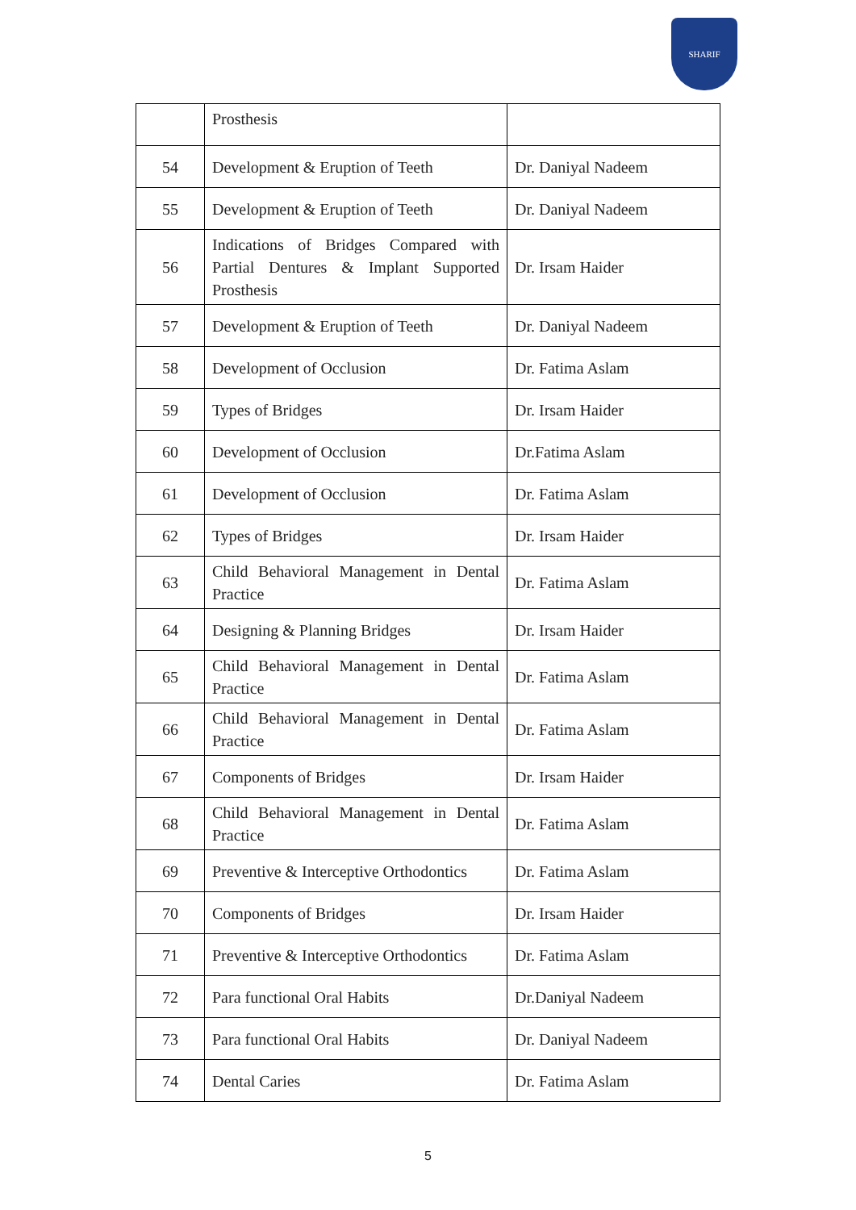SHARIF
| | Prosthesis | |
| 54 | Development & Eruption of Teeth | Dr. Daniyal Nadeem |
| 55 | Development & Eruption of Teeth | Dr. Daniyal Nadeem |
| 56 | Indications of Bridges Compared with Partial Dentures & Implant Supported Prosthesis | Dr. Irsam Haider |
| 57 | Development & Eruption of Teeth | Dr. Daniyal Nadeem |
| 58 | Development of Occlusion | Dr. Fatima Aslam |
| 59 | Types of Bridges | Dr. Irsam Haider |
| 60 | Development of Occlusion | Dr.Fatima Aslam |
| 61 | Development of Occlusion | Dr. Fatima Aslam |
| 62 | Types of Bridges | Dr. Irsam Haider |
| 63 | Child Behavioral Management in Dental Practice | Dr. Fatima Aslam |
| 64 | Designing & Planning Bridges | Dr. Irsam Haider |
| 65 | Child Behavioral Management in Dental Practice | Dr. Fatima Aslam |
| 66 | Child Behavioral Management in Dental Practice | Dr. Fatima Aslam |
| 67 | Components of Bridges | Dr. Irsam Haider |
| 68 | Child Behavioral Management in Dental Practice | Dr. Fatima Aslam |
| 69 | Preventive & Interceptive Orthodontics | Dr. Fatima Aslam |
| 70 | Components of Bridges | Dr. Irsam Haider |
| 71 | Preventive & Interceptive Orthodontics | Dr. Fatima Aslam |
| 72 | Para functional Oral Habits | Dr.Daniyal Nadeem |
| 73 | Para functional Oral Habits | Dr. Daniyal Nadeem |
| 74 | Dental Caries | Dr. Fatima Aslam |
5